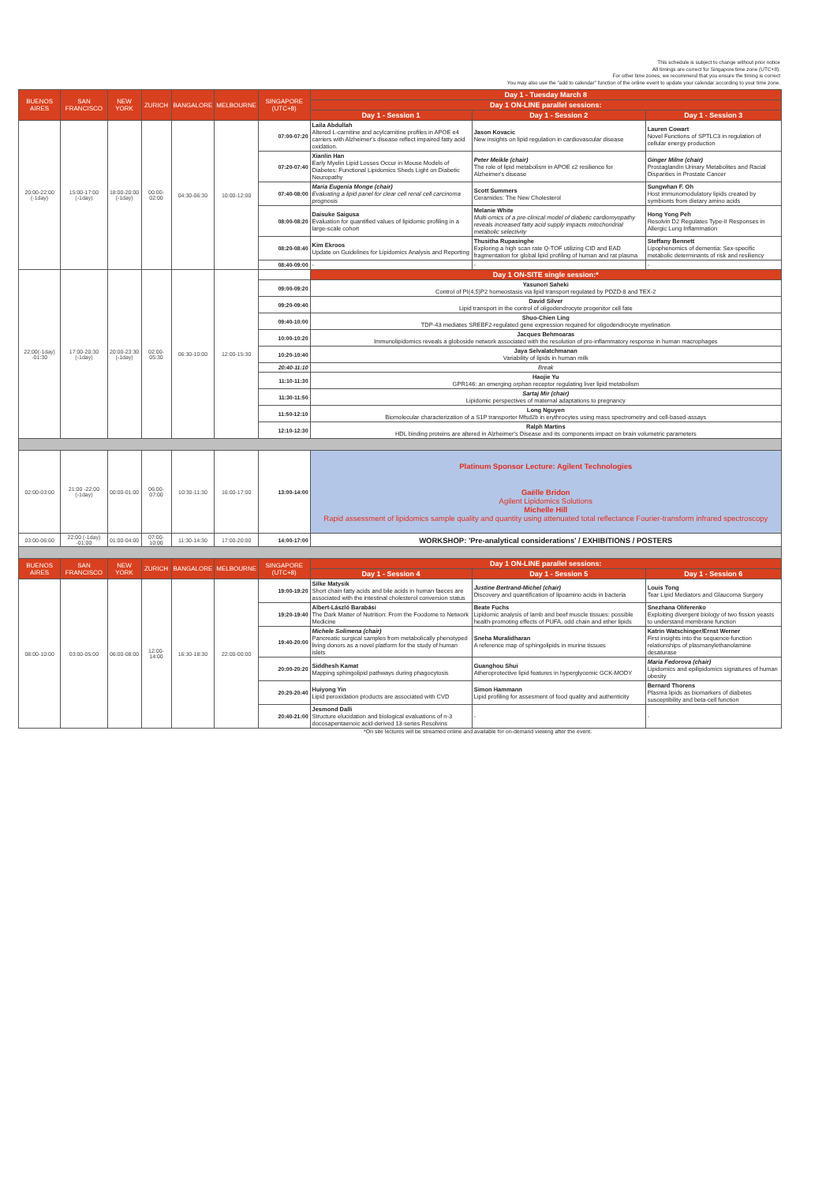This schedule is subject to change without prior notice
All timings are correct for Singapore time zone (UTC+8).
For other time zones, we recommend that you ensure the timing is correct
You may also use the "add to calendar" function of the online event to update your calendar according to your time zone.
| BUENOS AIRES | SAN FRANCISCO | NEW YORK | ZURICH | BANGALORE | MELBOURNE | SINGAPORE (UTC+8) | Day 1 - Tuesday March 8 | | |
| | | | | | | | Day 1 ON-LINE parallel sessions: | | |
| | | | | | | | Day 1 - Session 1 | Day 1 - Session 2 | Day 1 - Session 3 |
| 20:00-22:00 (-1day) | 15:00-17:00 (-1day) | 18:00-20:00 (-1day) | 00:00-02:00 | 04:30-06:30 | 10:00-12:00 | 07:00-07:20 | Laila Abdullah Altered L-carnitine and acylcarnitine profiles in APOE e4 carriers with Alzheimer's disease reflect impaired fatty acid oxidation. | Jason Kovacic New insights on lipid regulation in cardiovascular disease | Lauren Cowart Novel Functions of SPTLC3 in regulation of cellular energy production |
| | | | | | | 07:20-07:40 | Xianlin Han Early Myelin Lipid Losses Occur in Mouse Models of Diabetes: Functional Lipidomics Sheds Light on Diabetic Neuropathy | Peter Meikle (chair) The role of lipid metabolism in APOE ε2 resilience for Alzheimer's disease | Ginger Milne (chair) Prostaglandin Urinary Metabolites and Racial Disparities in Prostate Cancer |
| | | | | | | 07:40-08:00 | Maria Eugenia Monge (chair) Evaluating a lipid panel for clear cell renal cell carcinoma prognosis | Scott Summers Ceramides: The New Cholesterol | Sungwhan F. Oh Host immunomodulatory lipids created by symbionts from dietary amino acids |
| | | | | | | 08:00-08:20 | Daisuke Saigusa Evaluation for quantified values of lipidomic profiling in a large-scale cohort | Melanie White Multi-omics of a pre-clinical model of diabetic cardiomyopathy reveals increased fatty acid supply impacts mitochondrial metabolic selectivity | Hong Yong Peh Resolvin D2 Regulates Type-II Responses in Allergic Lung Inflammation |
| | | | | | | 08:20-08:40 | Kim Ekroos Update on Guidelines for Lipidomics Analysis and Reporting | Thusitha Rupasinghe Exploring a high scan rate Q-TOF utilizing CID and EAD fragmentation for global lipid profiling of human and rat plasma | Steffany Bennett Lipophenomics of dementia: Sex-specific metabolic determinants of risk and resiliency |
| | | | | | | 08:40-09:00 | - | - | - |
| 22:00(-1day) -01:30 | 17:00-20:30 (-1day) | 20:00-23:30 (-1day) | 02:00-05:30 | 06:30-10:00 | 12:00-15:30 | | Day 1 ON-SITE single session:* | | |
| | | | | | | 09:00-09:20 | Yasunori Saheki Control of PI(4,5)P2 homeostasis via lipid transport regulated by PDZD-8 and TEX-2 | | |
| | | | | | | 09:20-09:40 | David Silver Lipid transport in the control of oligodendrocyte progenitor cell fate | | |
| | | | | | | 09:40-10:00 | Shuo-Chien Ling TDP-43 mediates SREBF2-regulated gene expression required for oligodendrocyte myelination | | |
| | | | | | | 10:00-10:20 | Jacques Behmoaras Immunolipidomics reveals a globoside network associated with the resolution of pro-inflammatory response in human macrophages | | |
| | | | | | | 10:20-10:40 | Jaya Selvalatchmanan Variability of lipids in human milk | | |
| | | | | | | 20:40-11:10 | Break | | |
| | | | | | | 11:10-11:30 | Haojie Yu GPR146: an emerging orphan receptor regulating liver lipid metabolism | | |
| | | | | | | 11:30-11:50 | Sartaj Mir (chair) Lipidomic perspectives of maternal adaptations to pregnancy | | |
| | | | | | | 11:50-12:10 | Long Nguyen Biomolecular characterization of a S1P transporter Mfsd2b in erythrocytes using mass spectrometry and cell-based-assays | | |
| | | | | | | 12:10-12:30 | Ralph Martins HDL binding proteins are altered in Alzheimer's Disease and its components impact on brain volumetric parameters | | |
| 02:00-03:00 | 21:00 -22:00 (-1day) | 00:00-01:00 | 06:00-07:00 | 10:30-11:30 | 16:00-17:00 | 13:00-14:00 | Platinum Sponsor Lecture: Agilent Technologies Gaëlle Bridon Agilent Lipidomics Solutions Michelle Hill Rapid assessment of lipidomics sample quality and quantity using attenuated total reflectance Fourier-transform infrared spectroscopy | | |
| 03:00-06:00 | 22:00 (-1day) -01:00 | 01:00-04:00 | 07:00-10:00 | 11:30-14:30 | 17:00-20:00 | 14:00-17:00 | WORKSHOP: 'Pre-analytical considerations' / EXHIBITIONS / POSTERS | | |
| BUENOS AIRES | SAN FRANCISCO | NEW YORK | ZURICH | BANGALORE | MELBOURNE | SINGAPORE (UTC+8) | Day 1 ON-LINE parallel sessions: | | |
| | | | | | | | Day 1 - Session 4 | Day 1 - Session 5 | Day 1 - Session 6 |
| 08:00-10:00 | 03:00-05:00 | 06:00-08:00 | 12:00-14:00 | 16:30-18:30 | 22:00-00:00 | 19:00-19:20 | Silke Matysik Short chain fatty acids and bile acids in human faeces are associated with the intestinal cholesterol conversion status | Justine Bertrand-Michel (chair) Discovery and quantification of lipoamino acids in bacteria | Louis Tong Tear Lipid Mediators and Glaucoma Surgery |
| | | | | | | 19:20-19:40 | Albert-László Barabási The Dark Matter of Nutrition: From the Foodome to Network Medicine | Beate Fuchs Lipidomic analysis of lamb and beef muscle tissues: possible health-promoting effects of PUFA, odd chain and ether lipids | Snezhana Oliferenko Exploiting divergent biology of two fission yeasts to understand membrane function |
| | | | | | | 19:40-20:00 | Michele Solimena (chair) Pancreatic surgical samples from metabolically phenotyped living donors as a novel platform for the study of human islets | Sneha Muralidharan A reference map of sphingolipids in murine tissues | Katrin Watschinger/Ernst Werner First insights into the sequence-function relationships of plasmanylethanolamine desaturase |
| | | | | | | 20:00-20:20 | Siddhesh Kamat Mapping sphingolipid pathways during phagocytosis | Guanghou Shui Atheroprotective lipid features in hyperglycemic GCK-MODY | Maria Fedorova (chair) Lipidomics and epilipidomics signatures of human obesity |
| | | | | | | 20:20-20:40 | Huiyong Yin Lipid peroxidation products are associated with CVD | Simon Hammann Lipid profiling for assesment of food quality and authenticity | Bernard Thorens Plasma lipids as biomarkers of diabetes susceptibility and beta-cell function |
| | | | | | | 20:40-21:00 | Jesmond Dalli Structure elucidation and biological evaluations of n-3 docosapentaenoic acid-derived 13-series Resolvins | - | - |
*On site lectures will be streamed online and available for on-demand viewing after the event.